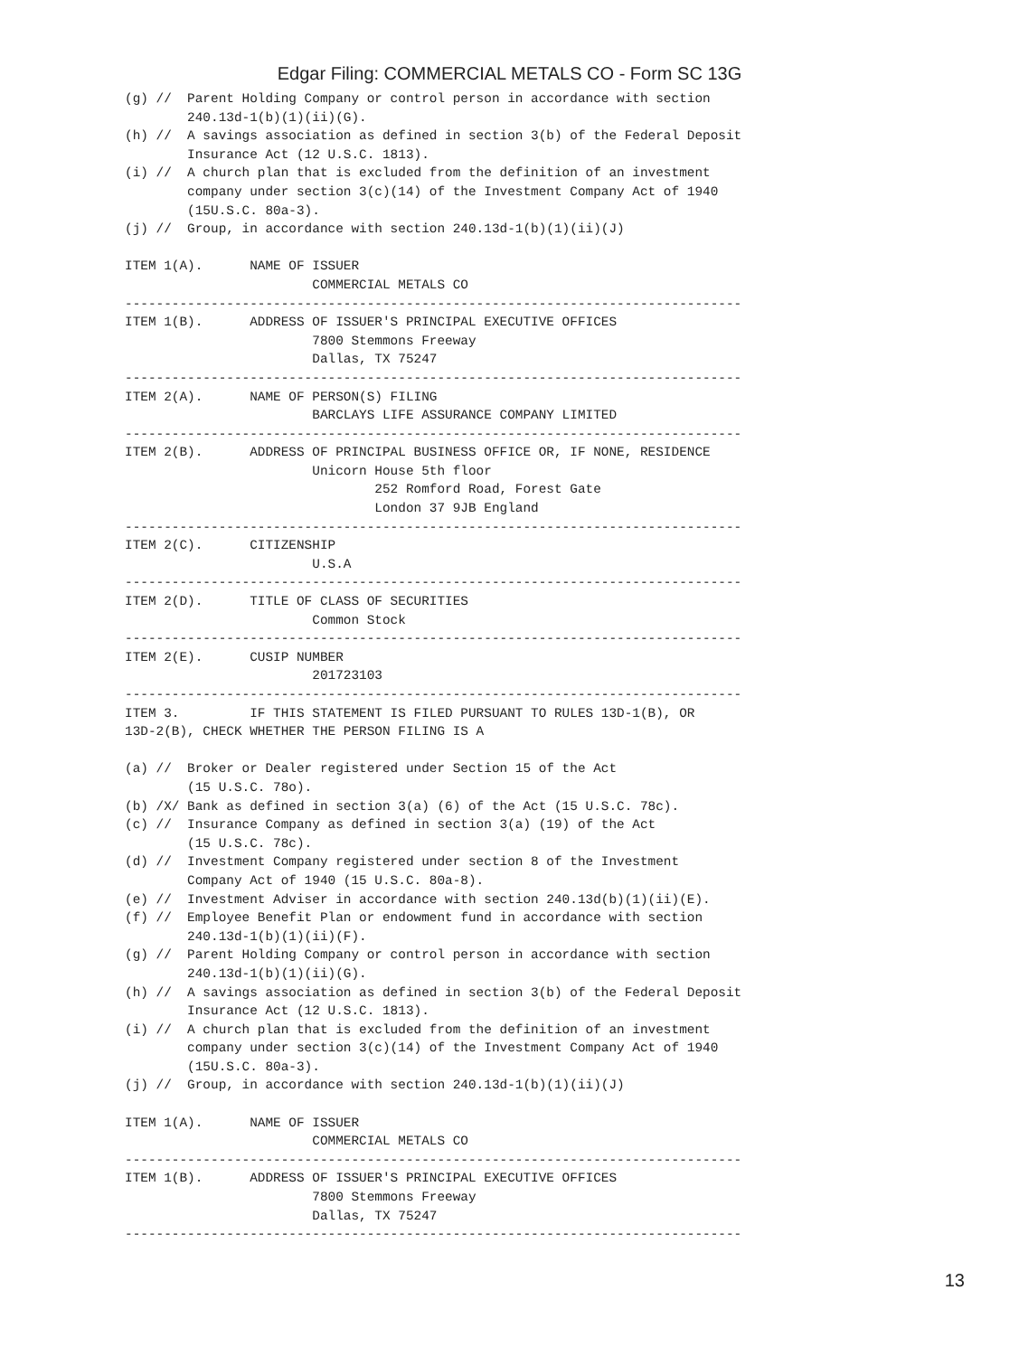Edgar Filing: COMMERCIAL METALS CO - Form SC 13G
(g) //  Parent Holding Company or control person in accordance with section
        240.13d-1(b)(1)(ii)(G).
(h) //  A savings association as defined in section 3(b) of the Federal Deposit
        Insurance Act (12 U.S.C. 1813).
(i) //  A church plan that is excluded from the definition of an investment
        company under section 3(c)(14) of the Investment Company Act of 1940
        (15U.S.C. 80a-3).
(j) //  Group, in accordance with section 240.13d-1(b)(1)(ii)(J)

ITEM 1(A).      NAME OF ISSUER
                        COMMERCIAL METALS CO
-------------------------------------------------------------------------------
ITEM 1(B).      ADDRESS OF ISSUER'S PRINCIPAL EXECUTIVE OFFICES
                        7800 Stemmons Freeway
                        Dallas, TX 75247
-------------------------------------------------------------------------------
ITEM 2(A).      NAME OF PERSON(S) FILING
                        BARCLAYS LIFE ASSURANCE COMPANY LIMITED
-------------------------------------------------------------------------------
ITEM 2(B).      ADDRESS OF PRINCIPAL BUSINESS OFFICE OR, IF NONE, RESIDENCE
                        Unicorn House 5th floor
                                252 Romford Road, Forest Gate
                                London 37 9JB England
-------------------------------------------------------------------------------
ITEM 2(C).      CITIZENSHIP
                        U.S.A
-------------------------------------------------------------------------------
ITEM 2(D).      TITLE OF CLASS OF SECURITIES
                        Common Stock
-------------------------------------------------------------------------------
ITEM 2(E).      CUSIP NUMBER
                        201723103
-------------------------------------------------------------------------------
ITEM 3.         IF THIS STATEMENT IS FILED PURSUANT TO RULES 13D-1(B), OR
13D-2(B), CHECK WHETHER THE PERSON FILING IS A

(a) //  Broker or Dealer registered under Section 15 of the Act
        (15 U.S.C. 78o).
(b) /X/ Bank as defined in section 3(a) (6) of the Act (15 U.S.C. 78c).
(c) //  Insurance Company as defined in section 3(a) (19) of the Act
        (15 U.S.C. 78c).
(d) //  Investment Company registered under section 8 of the Investment
        Company Act of 1940 (15 U.S.C. 80a-8).
(e) //  Investment Adviser in accordance with section 240.13d(b)(1)(ii)(E).
(f) //  Employee Benefit Plan or endowment fund in accordance with section
        240.13d-1(b)(1)(ii)(F).
(g) //  Parent Holding Company or control person in accordance with section
        240.13d-1(b)(1)(ii)(G).
(h) //  A savings association as defined in section 3(b) of the Federal Deposit
        Insurance Act (12 U.S.C. 1813).
(i) //  A church plan that is excluded from the definition of an investment
        company under section 3(c)(14) of the Investment Company Act of 1940
        (15U.S.C. 80a-3).
(j) //  Group, in accordance with section 240.13d-1(b)(1)(ii)(J)

ITEM 1(A).      NAME OF ISSUER
                        COMMERCIAL METALS CO
-------------------------------------------------------------------------------
ITEM 1(B).      ADDRESS OF ISSUER'S PRINCIPAL EXECUTIVE OFFICES
                        7800 Stemmons Freeway
                        Dallas, TX 75247
-------------------------------------------------------------------------------
13